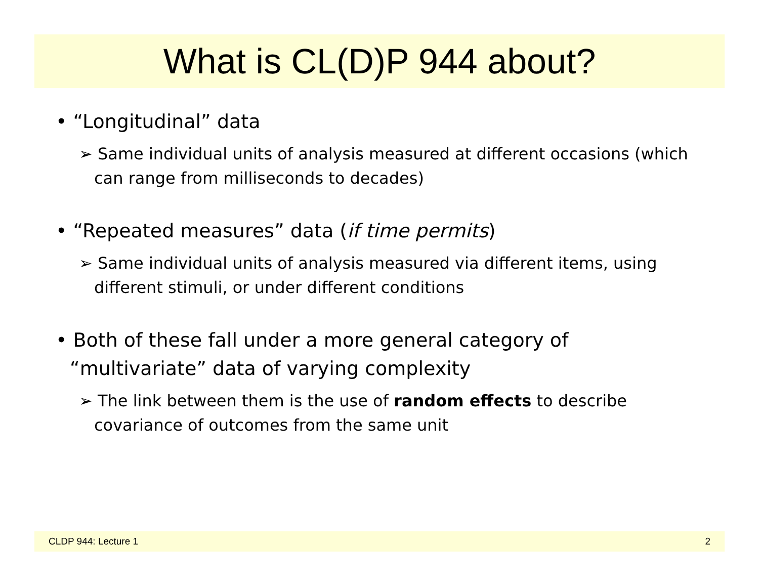What is CL(D)P 944 about?
• “Longitudinal” data
➢ Same individual units of analysis measured at different occasions (which can range from milliseconds to decades)
• “Repeated measures” data (if time permits)
➢ Same individual units of analysis measured via different items, using different stimuli, or under different conditions
• Both of these fall under a more general category of “multivariate” data of varying complexity
➢ The link between them is the use of random effects to describe covariance of outcomes from the same unit
CLDP 944: Lecture 1 2